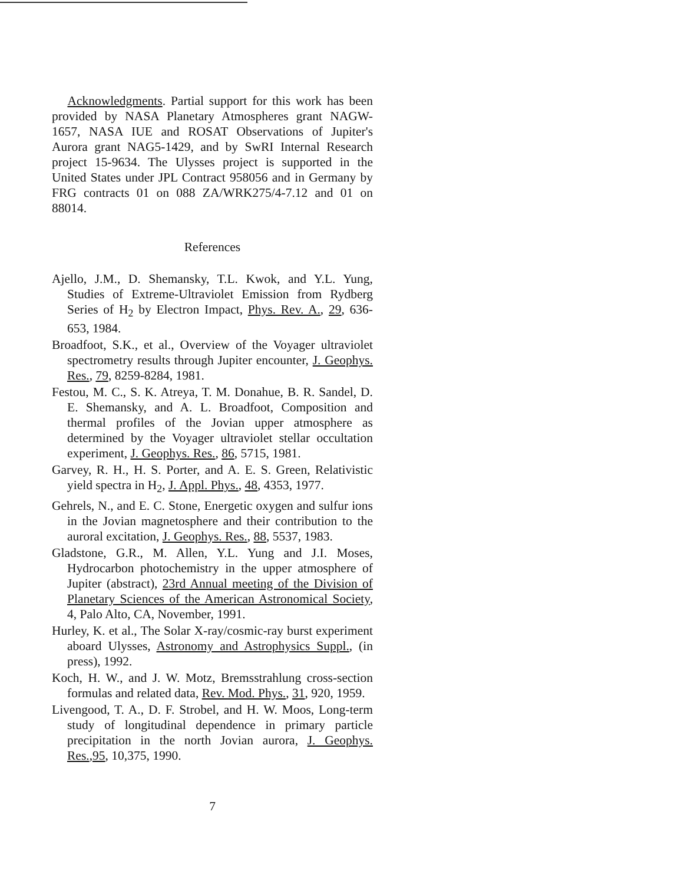Acknowledgments. Partial support for this work has been provided by NASA Planetary Atmospheres grant NAGW-1657, NASA IUE and ROSAT Observations of Jupiter's Aurora grant NAG5-1429, and by SwRI Internal Research project 15-9634. The Ulysses project is supported in the United States under JPL Contract 958056 and in Germany by FRG contracts 01 on 088 ZA/WRK275/4-7.12 and 01 on 88014.
References
Ajello, J.M., D. Shemansky, T.L. Kwok, and Y.L. Yung, Studies of Extreme-Ultraviolet Emission from Rydberg Series of H<sub>2</sub> by Electron Impact, Phys. Rev. A., 29, 636-653, 1984.
Broadfoot, S.K., et al., Overview of the Voyager ultraviolet spectrometry results through Jupiter encounter, J. Geophys. Res., 79, 8259-8284, 1981.
Festou, M. C., S. K. Atreya, T. M. Donahue, B. R. Sandel, D. E. Shemansky, and A. L. Broadfoot, Composition and thermal profiles of the Jovian upper atmosphere as determined by the Voyager ultraviolet stellar occultation experiment, J. Geophys. Res., 86, 5715, 1981.
Garvey, R. H., H. S. Porter, and A. E. S. Green, Relativistic yield spectra in H<sub>2</sub>, J. Appl. Phys., 48, 4353, 1977.
Gehrels, N., and E. C. Stone, Energetic oxygen and sulfur ions in the Jovian magnetosphere and their contribution to the auroral excitation, J. Geophys. Res., 88, 5537, 1983.
Gladstone, G.R., M. Allen, Y.L. Yung and J.I. Moses, Hydrocarbon photochemistry in the upper atmosphere of Jupiter (abstract), 23rd Annual meeting of the Division of Planetary Sciences of the American Astronomical Society, 4, Palo Alto, CA, November, 1991.
Hurley, K. et al., The Solar X-ray/cosmic-ray burst experiment aboard Ulysses, Astronomy and Astrophysics Suppl., (in press), 1992.
Koch, H. W., and J. W. Motz, Bremsstrahlung cross-section formulas and related data, Rev. Mod. Phys., 31, 920, 1959.
Livengood, T. A., D. F. Strobel, and H. W. Moos, Long-term study of longitudinal dependence in primary particle precipitation in the north Jovian aurora, J. Geophys. Res.,95, 10,375, 1990.
7